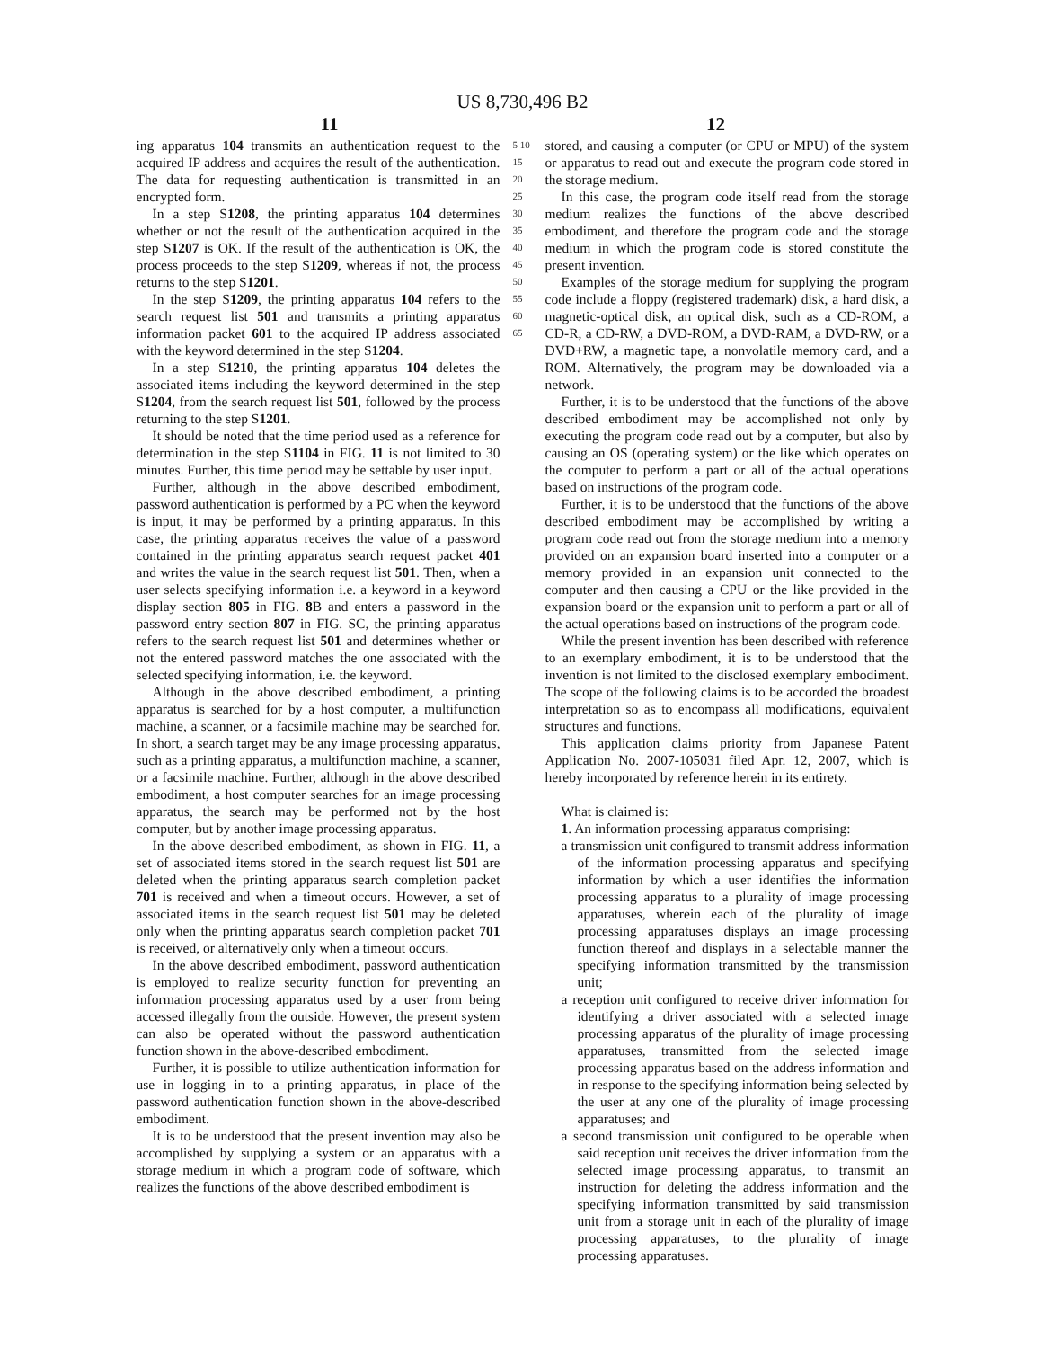US 8,730,496 B2
11 12
ing apparatus 104 transmits an authentication request to the acquired IP address and acquires the result of the authentication. The data for requesting authentication is transmitted in an encrypted form.
In a step S1208, the printing apparatus 104 determines whether or not the result of the authentication acquired in the step S1207 is OK. If the result of the authentication is OK, the process proceeds to the step S1209, whereas if not, the process returns to the step S1201.
In the step S1209, the printing apparatus 104 refers to the search request list 501 and transmits a printing apparatus information packet 601 to the acquired IP address associated with the keyword determined in the step S1204.
In a step S1210, the printing apparatus 104 deletes the associated items including the keyword determined in the step S1204, from the search request list 501, followed by the process returning to the step S1201.
It should be noted that the time period used as a reference for determination in the step S1104 in FIG. 11 is not limited to 30 minutes. Further, this time period may be settable by user input.
Further, although in the above described embodiment, password authentication is performed by a PC when the keyword is input, it may be performed by a printing apparatus. In this case, the printing apparatus receives the value of a password contained in the printing apparatus search request packet 401 and writes the value in the search request list 501. Then, when a user selects specifying information i.e. a keyword in a keyword display section 805 in FIG. 8 B and enters a password in the password entry section 807 in FIG. SC, the printing apparatus refers to the search request list 501 and determines whether or not the entered password matches the one associated with the selected specifying information, i.e. the keyword.
Although in the above described embodiment, a printing apparatus is searched for by a host computer, a multifunction machine, a scanner, or a facsimile machine may be searched for. In short, a search target may be any image processing apparatus, such as a printing apparatus, a multifunction machine, a scanner, or a facsimile machine. Further, although in the above described embodiment, a host computer searches for an image processing apparatus, the search may be performed not by the host computer, but by another image processing apparatus.
In the above described embodiment, as shown in FIG. 11, a set of associated items stored in the search request list 501 are deleted when the printing apparatus search completion packet 701 is received and when a timeout occurs. However, a set of associated items in the search request list 501 may be deleted only when the printing apparatus search completion packet 701 is received, or alternatively only when a timeout occurs.
In the above described embodiment, password authentication is employed to realize security function for preventing an information processing apparatus used by a user from being accessed illegally from the outside. However, the present system can also be operated without the password authentication function shown in the above-described embodiment.
Further, it is possible to utilize authentication information for use in logging in to a printing apparatus, in place of the password authentication function shown in the above-described embodiment.
It is to be understood that the present invention may also be accomplished by supplying a system or an apparatus with a storage medium in which a program code of software, which realizes the functions of the above described embodiment is
5 10 15 20 25 30 35 40 45 50 55 60 65
stored, and causing a computer (or CPU or MPU) of the system or apparatus to read out and execute the program code stored in the storage medium.
In this case, the program code itself read from the storage medium realizes the functions of the above described embodiment, and therefore the program code and the storage medium in which the program code is stored constitute the present invention.
Examples of the storage medium for supplying the program code include a floppy (registered trademark) disk, a hard disk, a magnetic-optical disk, an optical disk, such as a CD-ROM, a CD-R, a CD-RW, a DVD-ROM, a DVD-RAM, a DVD-RW, or a DVD+RW, a magnetic tape, a nonvolatile memory card, and a ROM. Alternatively, the program may be downloaded via a network.
Further, it is to be understood that the functions of the above described embodiment may be accomplished not only by executing the program code read out by a computer, but also by causing an OS (operating system) or the like which operates on the computer to perform a part or all of the actual operations based on instructions of the program code.
Further, it is to be understood that the functions of the above described embodiment may be accomplished by writing a program code read out from the storage medium into a memory provided on an expansion board inserted into a computer or a memory provided in an expansion unit connected to the computer and then causing a CPU or the like provided in the expansion board or the expansion unit to perform a part or all of the actual operations based on instructions of the program code.
While the present invention has been described with reference to an exemplary embodiment, it is to be understood that the invention is not limited to the disclosed exemplary embodiment. The scope of the following claims is to be accorded the broadest interpretation so as to encompass all modifications, equivalent structures and functions.
This application claims priority from Japanese Patent Application No. 2007-105031 filed Apr. 12, 2007, which is hereby incorporated by reference herein in its entirety.
What is claimed is:
1. An information processing apparatus comprising:
a transmission unit configured to transmit address information of the information processing apparatus and specifying information by which a user identifies the information processing apparatus to a plurality of image processing apparatuses, wherein each of the plurality of image processing apparatuses displays an image processing function thereof and displays in a selectable manner the specifying information transmitted by the transmission unit;
a reception unit configured to receive driver information for identifying a driver associated with a selected image processing apparatus of the plurality of image processing apparatuses, transmitted from the selected image processing apparatus based on the address information and in response to the specifying information being selected by the user at any one of the plurality of image processing apparatuses; and
a second transmission unit configured to be operable when said reception unit receives the driver information from the selected image processing apparatus, to transmit an instruction for deleting the address information and the specifying information transmitted by said transmission unit from a storage unit in each of the plurality of image processing apparatuses, to the plurality of image processing apparatuses.